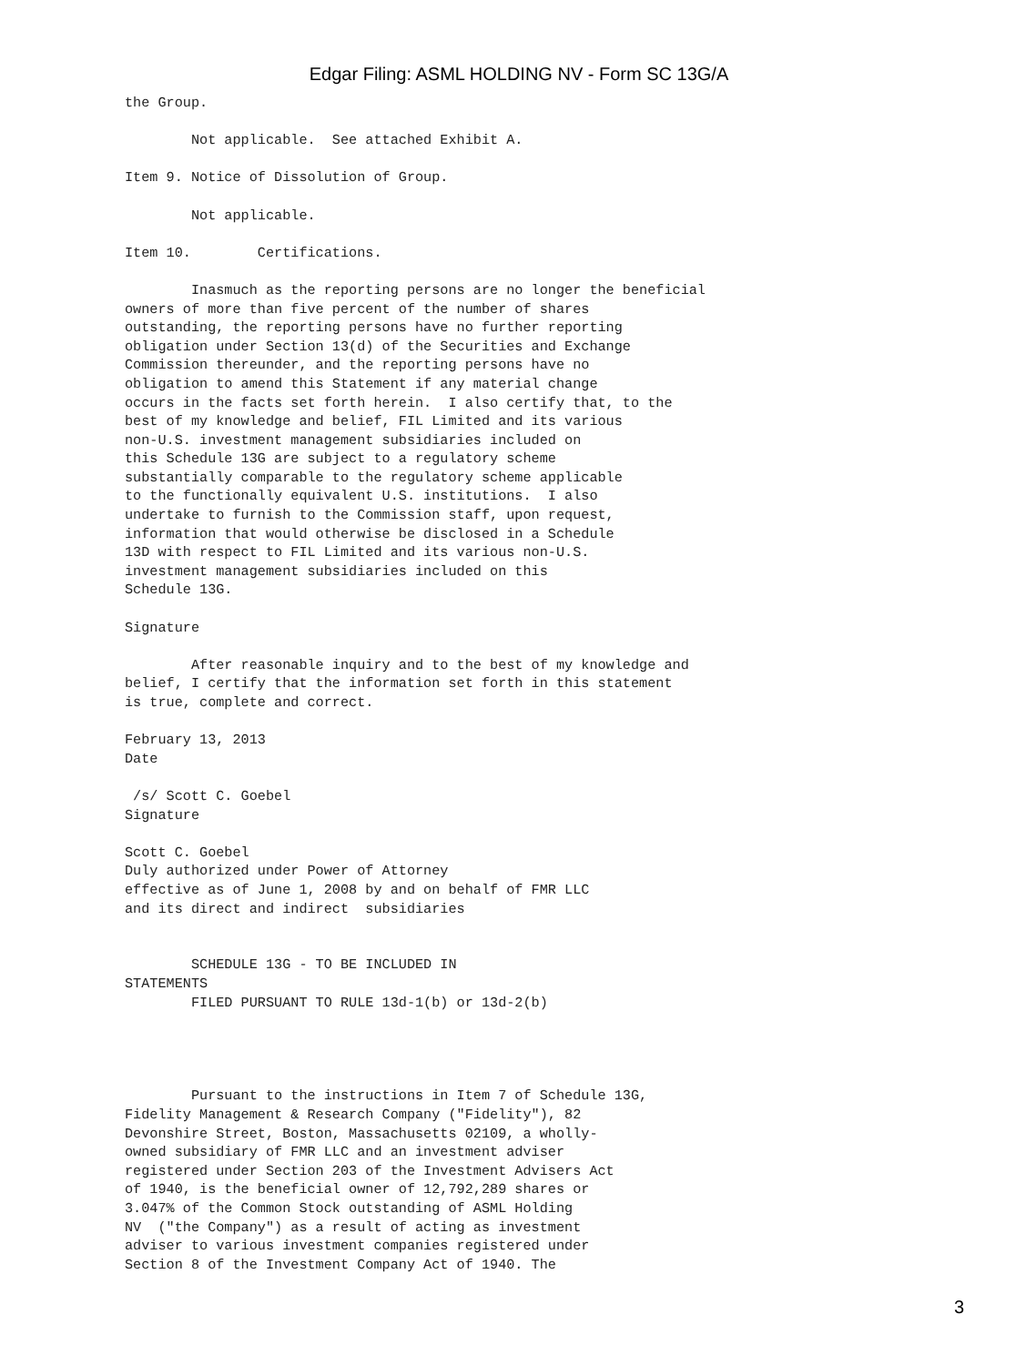Edgar Filing: ASML HOLDING NV - Form SC 13G/A
the Group.

        Not applicable.  See attached Exhibit A.

Item 9. Notice of Dissolution of Group.

        Not applicable.

Item 10.        Certifications.

        Inasmuch as the reporting persons are no longer the beneficial
owners of more than five percent of the number of shares
outstanding, the reporting persons have no further reporting
obligation under Section 13(d) of the Securities and Exchange
Commission thereunder, and the reporting persons have no
obligation to amend this Statement if any material change
occurs in the facts set forth herein.  I also certify that, to the
best of my knowledge and belief, FIL Limited and its various
non-U.S. investment management subsidiaries included on
this Schedule 13G are subject to a regulatory scheme
substantially comparable to the regulatory scheme applicable
to the functionally equivalent U.S. institutions.  I also
undertake to furnish to the Commission staff, upon request,
information that would otherwise be disclosed in a Schedule
13D with respect to FIL Limited and its various non-U.S.
investment management subsidiaries included on this
Schedule 13G.

Signature

        After reasonable inquiry and to the best of my knowledge and
belief, I certify that the information set forth in this statement
is true, complete and correct.

February 13, 2013
Date

 /s/ Scott C. Goebel
Signature

Scott C. Goebel
Duly authorized under Power of Attorney
effective as of June 1, 2008 by and on behalf of FMR LLC
and its direct and indirect  subsidiaries


        SCHEDULE 13G - TO BE INCLUDED IN
STATEMENTS
        FILED PURSUANT TO RULE 13d-1(b) or 13d-2(b)




        Pursuant to the instructions in Item 7 of Schedule 13G,
Fidelity Management & Research Company ("Fidelity"), 82
Devonshire Street, Boston, Massachusetts 02109, a wholly-
owned subsidiary of FMR LLC and an investment adviser
registered under Section 203 of the Investment Advisers Act
of 1940, is the beneficial owner of 12,792,289 shares or
3.047% of the Common Stock outstanding of ASML Holding
NV  ("the Company") as a result of acting as investment
adviser to various investment companies registered under
Section 8 of the Investment Company Act of 1940. The
3